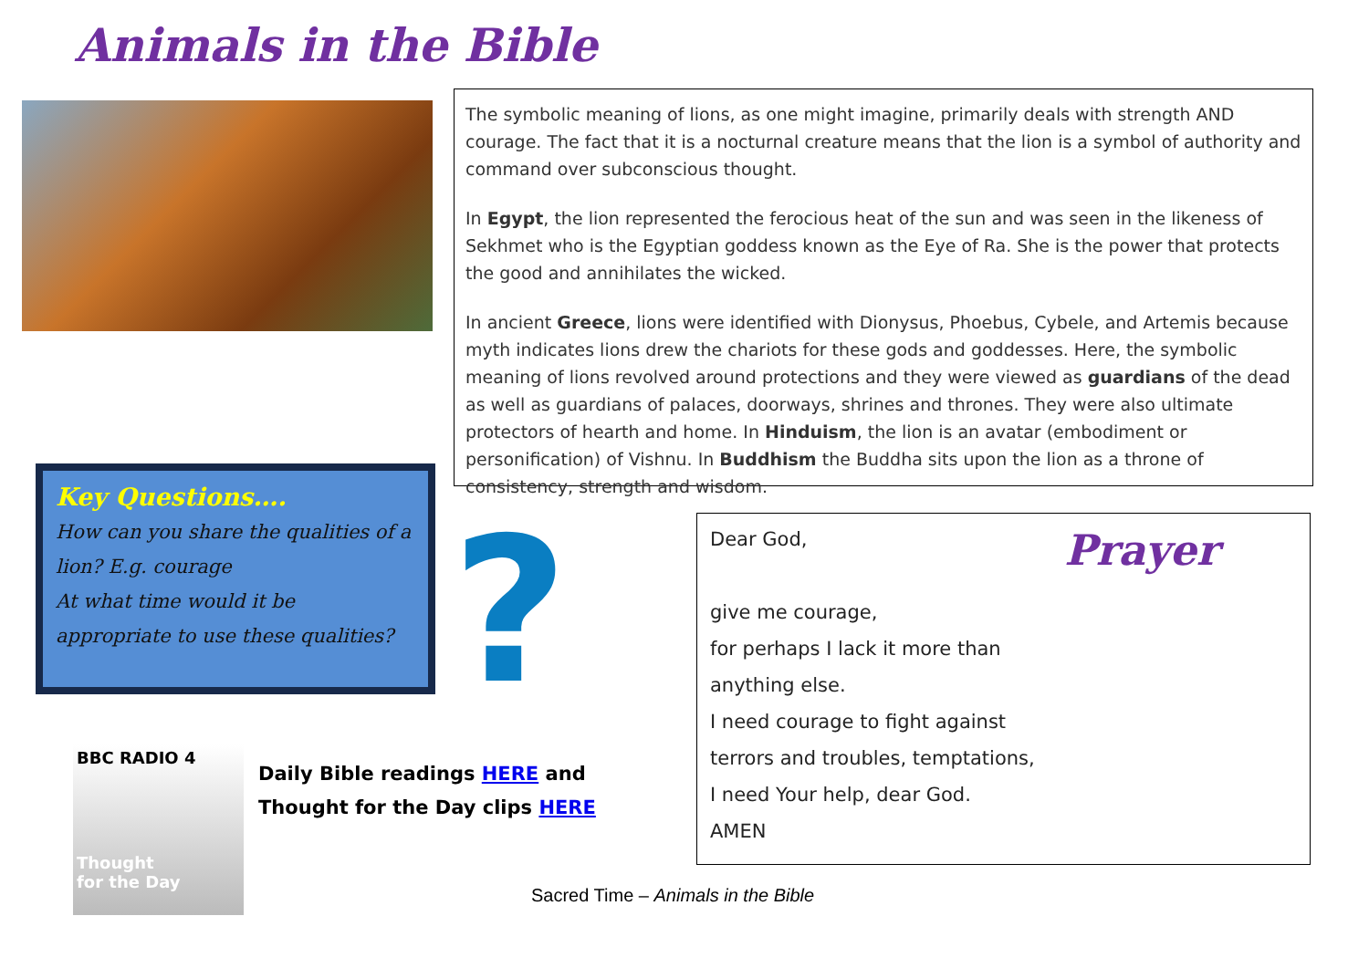Animals in the Bible
The symbolic meaning of lions, as one might imagine, primarily deals with strength AND courage. The fact that it is a nocturnal creature means that the lion is a symbol of authority and command over subconscious thought.
In Egypt, the lion represented the ferocious heat of the sun and was seen in the likeness of Sekhmet who is the Egyptian goddess known as the Eye of Ra. She is the power that protects the good and annihilates the wicked.
In ancient Greece, lions were identified with Dionysus, Phoebus, Cybele, and Artemis because myth indicates lions drew the chariots for these gods and goddesses. Here, the symbolic meaning of lions revolved around protections and they were viewed as guardians of the dead as well as guardians of palaces, doorways, shrines and thrones. They were also ultimate protectors of hearth and home. In Hinduism, the lion is an avatar (embodiment or personification) of Vishnu. In Buddhism the Buddha sits upon the lion as a throne of consistency, strength and wisdom.
Key Questions….
How can you share the qualities of a lion? E.g. courage
At what time would it be appropriate to use these qualities?
?
BBC RADIO 4
Thought
for the Day
Daily Bible readings HERE and
Thought for the Day clips HERE
Prayer
Dear God,
give me courage,
for perhaps I lack it more than
anything else.
I need courage to fight against
terrors and troubles, temptations,
I need Your help, dear God.
AMEN
Sacred Time – Animals in the Bible